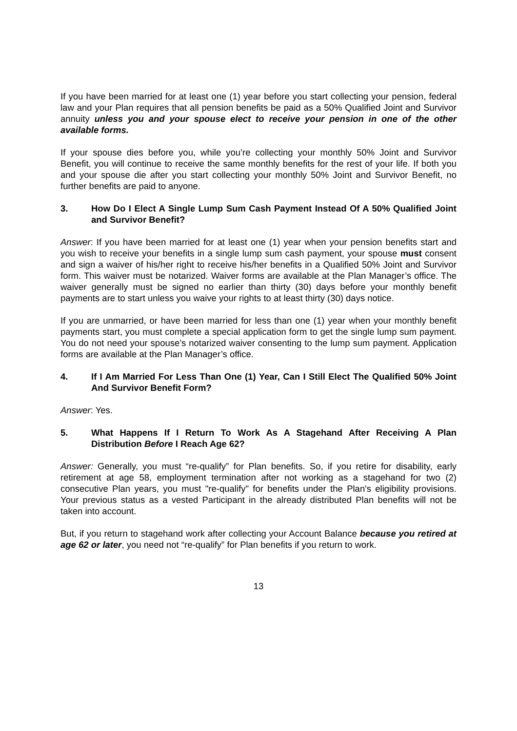If you have been married for at least one (1) year before you start collecting your pension, federal law and your Plan requires that all pension benefits be paid as a 50% Qualified Joint and Survivor annuity unless you and your spouse elect to receive your pension in one of the other available forms.
If your spouse dies before you, while you’re collecting your monthly 50% Joint and Survivor Benefit, you will continue to receive the same monthly benefits for the rest of your life. If both you and your spouse die after you start collecting your monthly 50% Joint and Survivor Benefit, no further benefits are paid to anyone.
3. How Do I Elect A Single Lump Sum Cash Payment Instead Of A 50% Qualified Joint and Survivor Benefit?
Answer: If you have been married for at least one (1) year when your pension benefits start and you wish to receive your benefits in a single lump sum cash payment, your spouse must consent and sign a waiver of his/her right to receive his/her benefits in a Qualified 50% Joint and Survivor form. This waiver must be notarized. Waiver forms are available at the Plan Manager’s office. The waiver generally must be signed no earlier than thirty (30) days before your monthly benefit payments are to start unless you waive your rights to at least thirty (30) days notice.
If you are unmarried, or have been married for less than one (1) year when your monthly benefit payments start, you must complete a special application form to get the single lump sum payment. You do not need your spouse’s notarized waiver consenting to the lump sum payment. Application forms are available at the Plan Manager’s office.
4. If I Am Married For Less Than One (1) Year, Can I Still Elect The Qualified 50% Joint And Survivor Benefit Form?
Answer: Yes.
5. What Happens If I Return To Work As A Stagehand After Receiving A Plan Distribution Before I Reach Age 62?
Answer: Generally, you must “re-qualify” for Plan benefits. So, if you retire for disability, early retirement at age 58, employment termination after not working as a stagehand for two (2) consecutive Plan years, you must "re-qualify" for benefits under the Plan's eligibility provisions. Your previous status as a vested Participant in the already distributed Plan benefits will not be taken into account.
But, if you return to stagehand work after collecting your Account Balance because you retired at age 62 or later, you need not “re-qualify” for Plan benefits if you return to work.
13